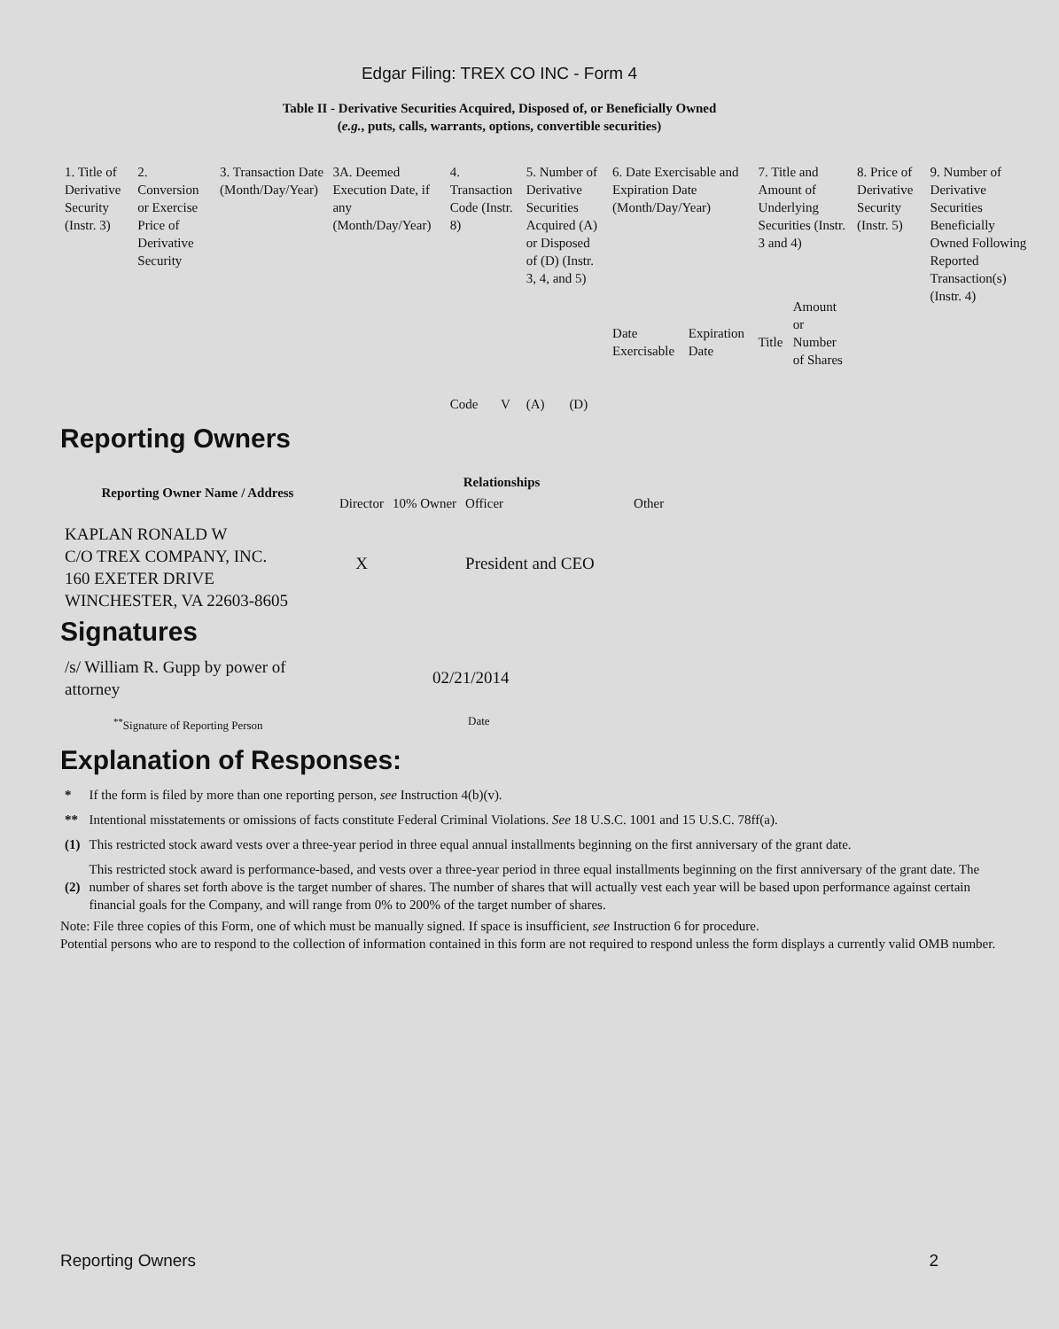Edgar Filing: TREX CO INC - Form 4
Table II - Derivative Securities Acquired, Disposed of, or Beneficially Owned
(e.g., puts, calls, warrants, options, convertible securities)
| 1. Title of Derivative Security (Instr. 3) | 2. Conversion or Exercise Price of Derivative Security | 3. Transaction Date (Month/Day/Year) | 3A. Deemed Execution Date, if any (Month/Day/Year) | 4. Transaction Code (Instr. 8) | | 5. Number of Derivative Securities Acquired (A) or Disposed of (D) (Instr. 3, 4, and 5) | | 6. Date Exercisable and Expiration Date (Month/Day/Year) | | 7. Title and Amount of Underlying Securities (Instr. 3 and 4) | | 8. Price of Derivative Security (Instr. 5) | 9. Number of Derivative Securities Beneficially Owned Following Reported Transaction(s) (Instr. 4) |
| --- | --- | --- | --- | --- | --- | --- | --- | --- | --- | --- | --- | --- | --- |
| | | | | Code | V | (A) | (D) | Date Exercisable | Expiration Date | Title | Amount or Number of Shares | | |
Reporting Owners
| Reporting Owner Name / Address | Relationships | | | |
| --- | --- | --- | --- | --- |
| | Director | 10% Owner | Officer | Other |
| KAPLAN RONALD W C/O TREX COMPANY, INC. 160 EXETER DRIVE WINCHESTER, VA 22603-8605 | X | | President and CEO | |
Signatures
| /s/ William R. Gupp by power of attorney | 02/21/2014 |
| <sup>**</sup> Signature of Reporting Person | Date |
Explanation of Responses:
| * | If the form is filed by more than one reporting person, see Instruction 4(b)(v). |
| ** | Intentional misstatements or omissions of facts constitute Federal Criminal Violations. See 18 U.S.C. 1001 and 15 U.S.C. 78ff(a). |
| (1) | This restricted stock award vests over a three-year period in three equal annual installments beginning on the first anniversary of the grant date. |
| (2) | This restricted stock award is performance-based, and vests over a three-year period in three equal installments beginning on the first anniversary of the grant date. The number of shares set forth above is the target number of shares. The number of shares that will actually vest each year will be based upon performance against certain financial goals for the Company, and will range from 0% to 200% of the target number of shares. |
Note: File three copies of this Form, one of which must be manually signed. If space is insufficient, see Instruction 6 for procedure.
Potential persons who are to respond to the collection of information contained in this form are not required to respond unless the form displays a currently valid OMB number.
Reporting Owners 2